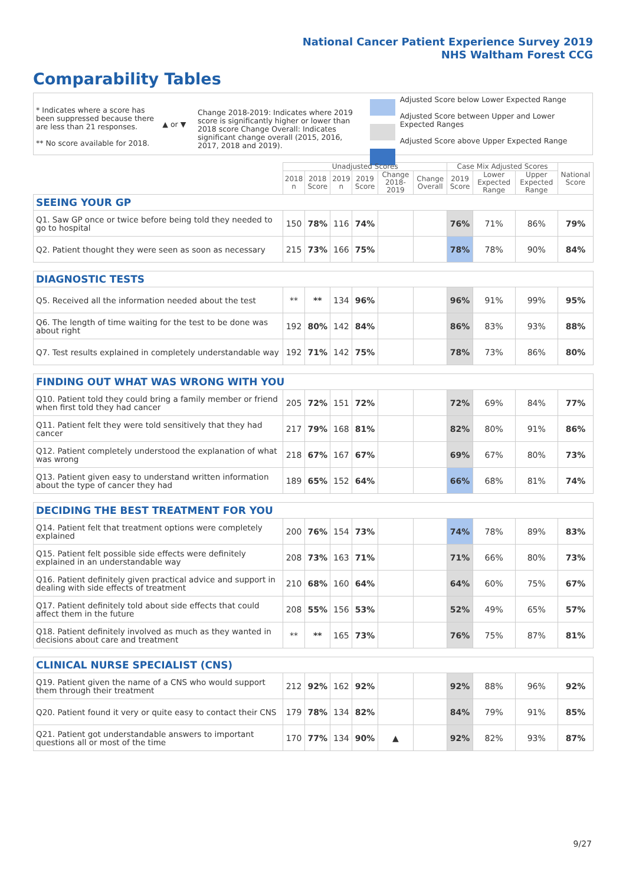National Cancer Patient Experience Survey 2019
NHS Waltham Forest CCG
Comparability Tables
* Indicates where a score has been suppressed because there are less than 21 responses.
** No score available for 2018.
▲ or ▼
Change 2018-2019: Indicates where 2019 score is significantly higher or lower than 2018 score Change Overall: Indicates significant change overall (2015, 2016, 2017, 2018 and 2019).
Adjusted Score below Lower Expected Range
Adjusted Score between Upper and Lower Expected Ranges
Adjusted Score above Upper Expected Range
| | Unadjusted Scores | | | | | | Case Mix Adjusted Scores | | | National Score |
| --- | --- | --- | --- | --- | --- | --- | --- | --- | --- | --- |
| | 2018 n | 2018 Score | 2019 n | 2019 Score | Change 2018-2019 | Change Overall | 2019 Score | Lower Expected Range | Upper Expected Range | |
| SEEING YOUR GP | | | | | | | | | | |
| Q1. Saw GP once or twice before being told they needed to go to hospital | 150 | 78% | 116 | 74% | | | 76% | 71% | 86% | 79% |
| Q2. Patient thought they were seen as soon as necessary | 215 | 73% | 166 | 75% | | | 78% | 78% | 90% | 84% |
| DIAGNOSTIC TESTS | | | | | | | | | | |
| Q5. Received all the information needed about the test | ** | ** | 134 | 96% | | | 96% | 91% | 99% | 95% |
| Q6. The length of time waiting for the test to be done was about right | 192 | 80% | 142 | 84% | | | 86% | 83% | 93% | 88% |
| Q7. Test results explained in completely understandable way | 192 | 71% | 142 | 75% | | | 78% | 73% | 86% | 80% |
| FINDING OUT WHAT WAS WRONG WITH YOU | | | | | | | | | | |
| Q10. Patient told they could bring a family member or friend when first told they had cancer | 205 | 72% | 151 | 72% | | | 72% | 69% | 84% | 77% |
| Q11. Patient felt they were told sensitively that they had cancer | 217 | 79% | 168 | 81% | | | 82% | 80% | 91% | 86% |
| Q12. Patient completely understood the explanation of what was wrong | 218 | 67% | 167 | 67% | | | 69% | 67% | 80% | 73% |
| Q13. Patient given easy to understand written information about the type of cancer they had | 189 | 65% | 152 | 64% | | | 66% | 68% | 81% | 74% |
| DECIDING THE BEST TREATMENT FOR YOU | | | | | | | | | | |
| Q14. Patient felt that treatment options were completely explained | 200 | 76% | 154 | 73% | | | 74% | 78% | 89% | 83% |
| Q15. Patient felt possible side effects were definitely explained in an understandable way | 208 | 73% | 163 | 71% | | | 71% | 66% | 80% | 73% |
| Q16. Patient definitely given practical advice and support in dealing with side effects of treatment | 210 | 68% | 160 | 64% | | | 64% | 60% | 75% | 67% |
| Q17. Patient definitely told about side effects that could affect them in the future | 208 | 55% | 156 | 53% | | | 52% | 49% | 65% | 57% |
| Q18. Patient definitely involved as much as they wanted in decisions about care and treatment | ** | ** | 165 | 73% | | | 76% | 75% | 87% | 81% |
| CLINICAL NURSE SPECIALIST (CNS) | | | | | | | | | | |
| Q19. Patient given the name of a CNS who would support them through their treatment | 212 | 92% | 162 | 92% | | | 92% | 88% | 96% | 92% |
| Q20. Patient found it very or quite easy to contact their CNS | 179 | 78% | 134 | 82% | | | 84% | 79% | 91% | 85% |
| Q21. Patient got understandable answers to important questions all or most of the time | 170 | 77% | 134 | 90% | ▲ | | 92% | 82% | 93% | 87% |
9/27